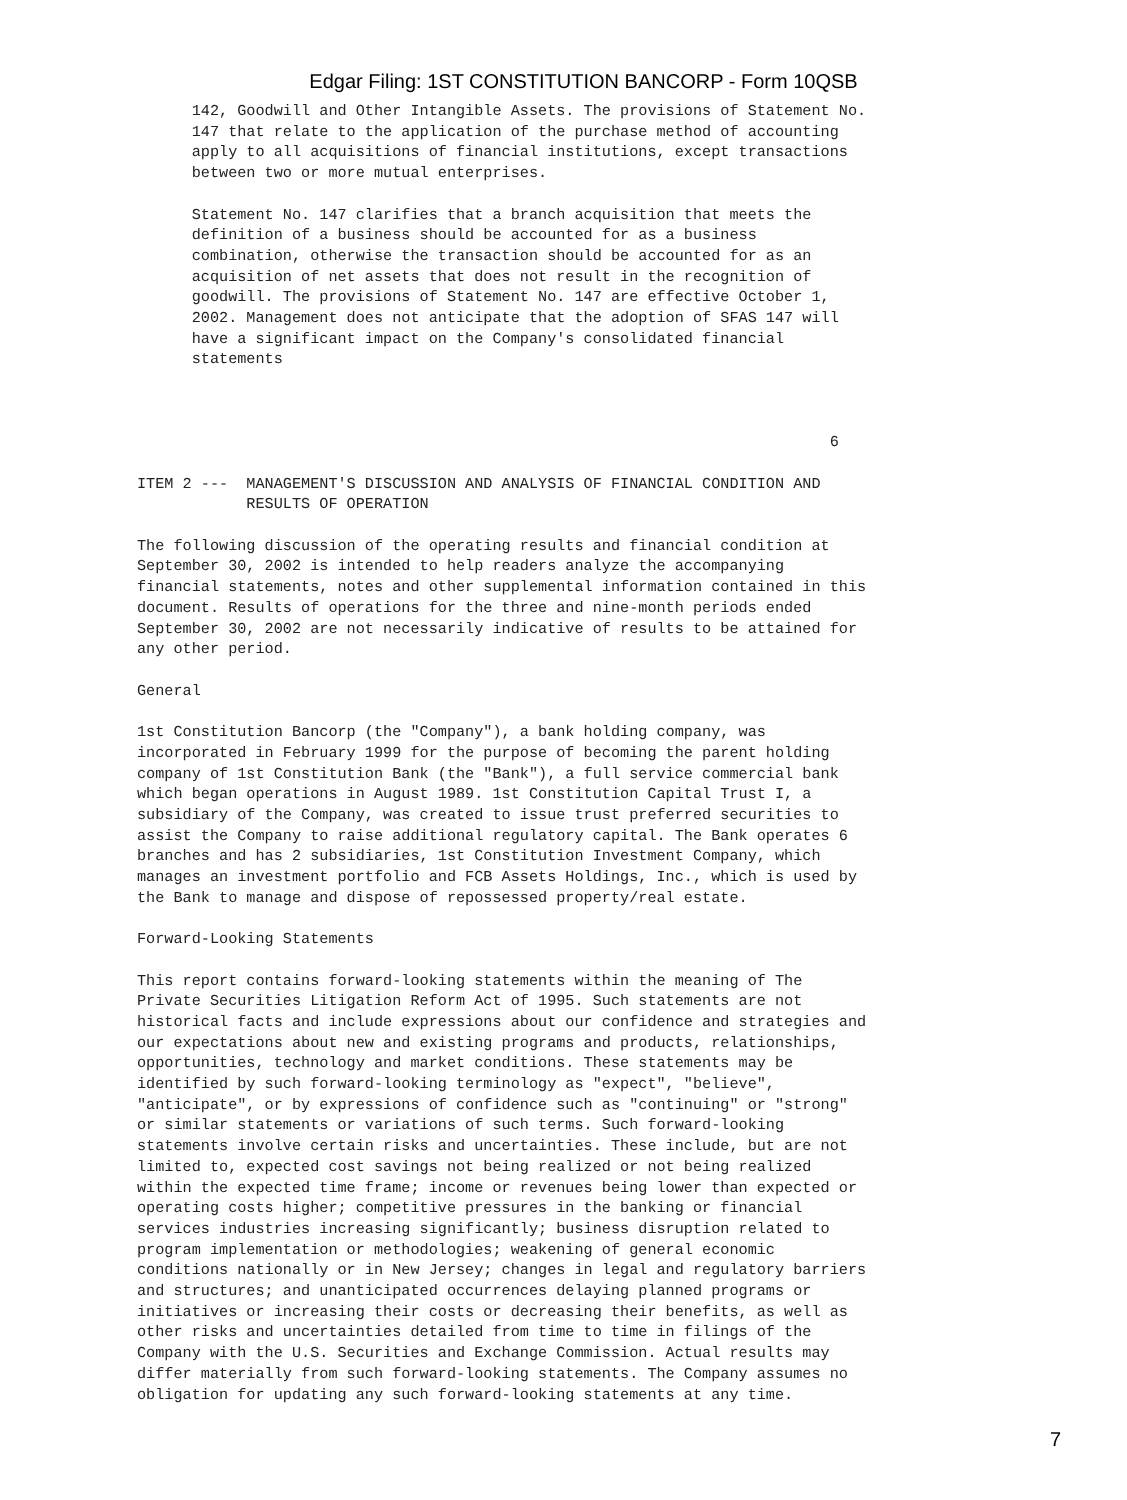Edgar Filing: 1ST CONSTITUTION BANCORP - Form 10QSB
      142, Goodwill and Other Intangible Assets. The provisions of Statement No.
      147 that relate to the application of the purchase method of accounting
      apply to all acquisitions of financial institutions, except transactions
      between two or more mutual enterprises.

      Statement No. 147 clarifies that a branch acquisition that meets the
      definition of a business should be accounted for as a business
      combination, otherwise the transaction should be accounted for as an
      acquisition of net assets that does not result in the recognition of
      goodwill. The provisions of Statement No. 147 are effective October 1,
      2002. Management does not anticipate that the adoption of SFAS 147 will
      have a significant impact on the Company's consolidated financial
      statements



                                                                            6

ITEM 2 ---  MANAGEMENT'S DISCUSSION AND ANALYSIS OF FINANCIAL CONDITION AND
            RESULTS OF OPERATION

The following discussion of the operating results and financial condition at
September 30, 2002 is intended to help readers analyze the accompanying
financial statements, notes and other supplemental information contained in this
document. Results of operations for the three and nine-month periods ended
September 30, 2002 are not necessarily indicative of results to be attained for
any other period.

General

1st Constitution Bancorp (the "Company"), a bank holding company, was
incorporated in February 1999 for the purpose of becoming the parent holding
company of 1st Constitution Bank (the "Bank"), a full service commercial bank
which began operations in August 1989. 1st Constitution Capital Trust I, a
subsidiary of the Company, was created to issue trust preferred securities to
assist the Company to raise additional regulatory capital. The Bank operates 6
branches and has 2 subsidiaries, 1st Constitution Investment Company, which
manages an investment portfolio and FCB Assets Holdings, Inc., which is used by
the Bank to manage and dispose of repossessed property/real estate.

Forward-Looking Statements

This report contains forward-looking statements within the meaning of The
Private Securities Litigation Reform Act of 1995. Such statements are not
historical facts and include expressions about our confidence and strategies and
our expectations about new and existing programs and products, relationships,
opportunities, technology and market conditions. These statements may be
identified by such forward-looking terminology as "expect", "believe",
"anticipate", or by expressions of confidence such as "continuing" or "strong"
or similar statements or variations of such terms. Such forward-looking
statements involve certain risks and uncertainties. These include, but are not
limited to, expected cost savings not being realized or not being realized
within the expected time frame; income or revenues being lower than expected or
operating costs higher; competitive pressures in the banking or financial
services industries increasing significantly; business disruption related to
program implementation or methodologies; weakening of general economic
conditions nationally or in New Jersey; changes in legal and regulatory barriers
and structures; and unanticipated occurrences delaying planned programs or
initiatives or increasing their costs or decreasing their benefits, as well as
other risks and uncertainties detailed from time to time in filings of the
Company with the U.S. Securities and Exchange Commission. Actual results may
differ materially from such forward-looking statements. The Company assumes no
obligation for updating any such forward-looking statements at any time.
7